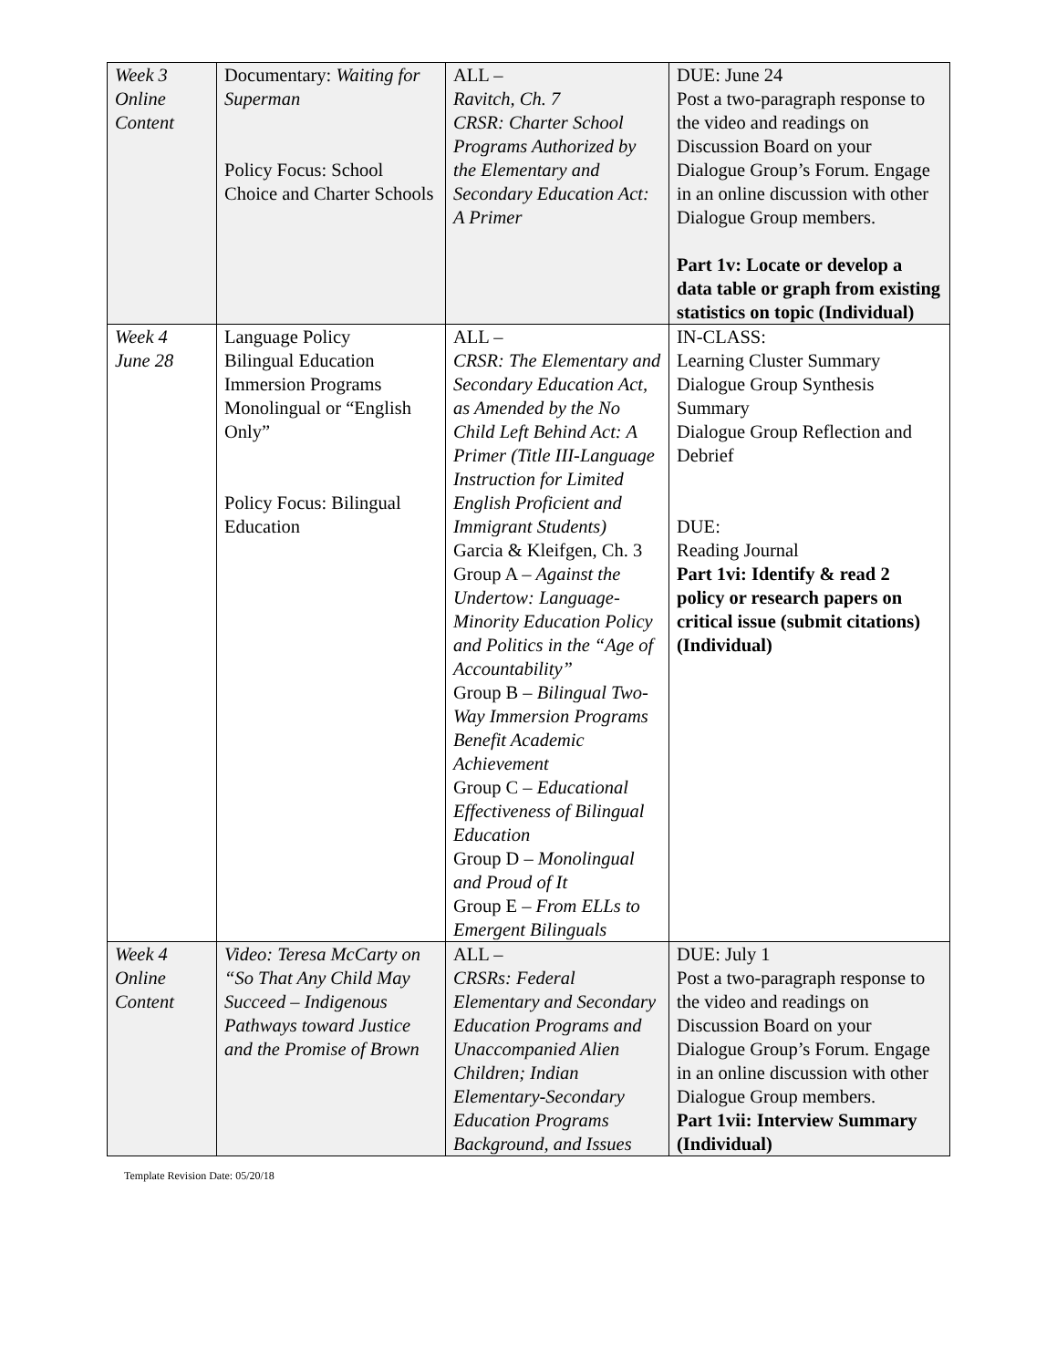| Week 3 Online Content | Documentary: Waiting for Superman Policy Focus: School Choice and Charter Schools | ALL – Ravitch, Ch. 7 CRSR: Charter School Programs Authorized by the Elementary and Secondary Education Act: A Primer | DUE: June 24 Post a two-paragraph response to the video and readings on Discussion Board on your Dialogue Group’s Forum. Engage in an online discussion with other Dialogue Group members. Part 1v: Locate or develop a data table or graph from existing statistics on topic (Individual) |
| Week 4 June 28 | Language Policy Bilingual Education Immersion Programs Monolingual or “English Only” Policy Focus: Bilingual Education | ALL – CRSR: The Elementary and Secondary Education Act, as Amended by the No Child Left Behind Act: A Primer (Title III-Language Instruction for Limited English Proficient and Immigrant Students) Garcia & Kleifgen, Ch. 3 Group A – Against the Undertow: Language-Minority Education Policy and Politics in the “Age of Accountability” Group B – Bilingual Two-Way Immersion Programs Benefit Academic Achievement Group C – Educational Effectiveness of Bilingual Education Group D – Monolingual and Proud of It Group E – From ELLs to Emergent Bilinguals | IN-CLASS: Learning Cluster Summary Dialogue Group Synthesis Summary Dialogue Group Reflection and Debrief DUE: Reading Journal Part 1vi: Identify & read 2 policy or research papers on critical issue (submit citations) (Individual) |
| Week 4 Online Content | Video: Teresa McCarty on “So That Any Child May Succeed – Indigenous Pathways toward Justice and the Promise of Brown | ALL – CRSRs: Federal Elementary and Secondary Education Programs and Unaccompanied Alien Children; Indian Elementary-Secondary Education Programs Background, and Issues | DUE: July 1 Post a two-paragraph response to the video and readings on Discussion Board on your Dialogue Group’s Forum. Engage in an online discussion with other Dialogue Group members. Part 1vii: Interview Summary (Individual) |
Template Revision Date: 05/20/18